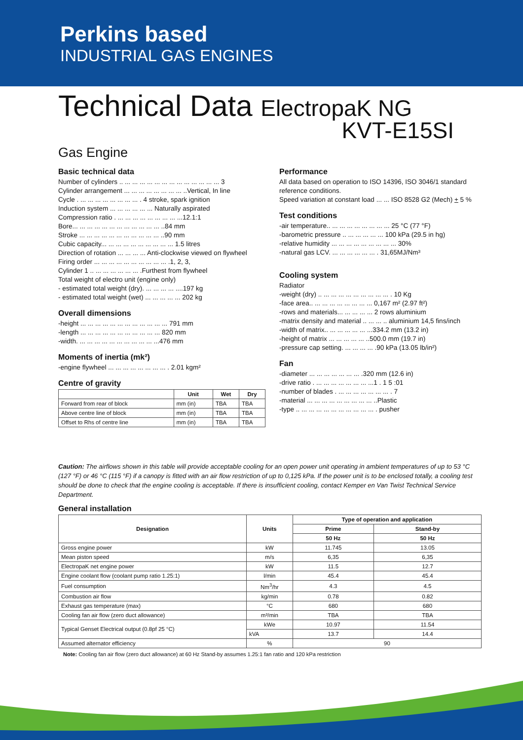Perkins based
INDUSTRIAL GAS ENGINES
Technical Data ElectropaK NG
KVT-E15SI
Gas Engine
Basic technical data
Number of cylinders .. ... ... ... ... ... ... ... ... ... ... ... ... ... 3
Cylinder arrangement ... ... ... ... ... ... ... ... ..Vertical, In line
Cycle . ... ... ... ... ... ... ... ... . 4 stroke, spark ignition
Induction system ... ... ... ... ... ... Naturally aspirated
Compression ratio . ... ... ... ... ... ... ... ... ...12.1:1
Bore... ... ... ... ... ... ... ... ... ... ... ... ..84 mm
Stroke ... ... ... ... ... ... ... ... ... ... ... ..90 mm
Cubic capacity... ... ... ... ... ... ... ... ... ... 1.5 litres
Direction of rotation ... ... ... ... Anti-clockwise viewed on flywheel
Firing order ... ... ... ... ... ... ... ... ... ... .1, 2, 3,
Cylinder 1 .. ... ... ... ... ... ... .Furthest from flywheel
Total weight of electro unit (engine only)
- estimated total weight (dry). ... ... ... ... ....197 kg
- estimated total weight (wet) ... ... ... ... ... 202 kg
Overall dimensions
-height ... ... ... ... ... ... ... ... ... ... ... ... 791 mm
-length ... ... ... ... ... ... ... ... ... ... ... 820 mm
-width. ... ... ... ... ... ... ... ... ... ... ...476 mm
Moments of inertia (mk²)
-engine flywheel ... ... ... ... ... ... ... ... . 2.01 kgm²
Centre of gravity
| | Unit | Wet | Dry |
| --- | --- | --- | --- |
| Forward from rear of block | mm (in) | TBA | TBA |
| Above centre line of block | mm (in) | TBA | TBA |
| Offset to Rhs of centre line | mm (in) | TBA | TBA |
Performance
All data based on operation to ISO 14396, ISO 3046/1 standard
reference conditions.
Speed variation at constant load ... ... ISO 8528 G2 (Mech) + 5 %
Test conditions
-air temperature.. ... ... ... ... ... ... ... ... 25 °C (77 °F)
-barometric pressure .. ... ... ... ... ... 100 kPa (29.5 in hg)
-relative humidity ... ... ... ... ... ... ... ... ... 30%
-natural gas LCV. ... ... ... ... ... ... . 31,65MJ/Nm³
Cooling system
Radiator
-weight (dry) .. ... ... ... ... ... ... ... ... ... . 10 Kg
-face area.. ... ... ... ... ... ... ... ... 0,167 m² (2.97 ft²)
-rows and materials... ... ... ... ... 2 rows aluminium
-matrix density and material .. ... ... .. aluminium 14,5 fins/inch
-width of matrix.. ... ... ... ... ... ...334.2 mm (13.2 in)
-height of matrix ... ... ... ... ... ..500.0 mm (19.7 in)
-pressure cap setting. ... ... ... ... .90 kPa (13.05 lb/in²)
Fan
-diameter ... ... ... ... ... ... ... .320 mm (12.6 in)
-drive ratio . ... ... ... ... ... ... ... ...1 . 1 5 :01
-number of blades . ... ... ... ... ... ... ... . 7
-material ... ... ... ... ... ... ... ... ... ..Plastic
-type .. ... ... ... ... ... ... ... ... ... ... . pusher
Caution: The airflows shown in this table will provide acceptable cooling for an open power unit operating in ambient temperatures of up to 53 °C (127 °F) or 46 °C (115 °F) if a canopy is fitted with an air flow restriction of up to 0,125 kPa. If the power unit is to be enclosed totally, a cooling test should be done to check that the engine cooling is acceptable. If there is insufficient cooling, contact Kemper en Van Twist Technical Service Department.
General installation
| Designation | Units | Type of operation and application | |
| --- | --- | --- | --- |
| | | Prime | Stand-by |
| | | 50 Hz | 50 Hz |
| Gross engine power | kW | 11.745 | 13.05 |
| Mean piston speed | m/s | 6,35 | 6,35 |
| ElectropaK net engine power | kW | 11.5 | 12.7 |
| Engine coolant flow (coolant pump ratio 1.25:1) | l/min | 45.4 | 45.4 |
| Fuel consumption | Nm<sup>3</sup>/hr | 4.3 | 4.5 |
| Combustion air flow | kg/min | 0.78 | 0.82 |
| Exhaust gas temperature (max) | °C | 680 | 680 |
| Cooling fan air flow (zero duct allowance) | m³/min | TBA | TBA |
| Typical Genset Electrical output (0.8pf 25 °C) | kWe | 10.97 | 11.54 |
| | kVA | 13.7 | 14.4 |
| Assumed alternator efficiency | % | 90 | |
Note: Cooling fan air flow (zero duct allowance) at 60 Hz Stand-by assumes 1.25:1 fan ratio and 120 kPa restriction